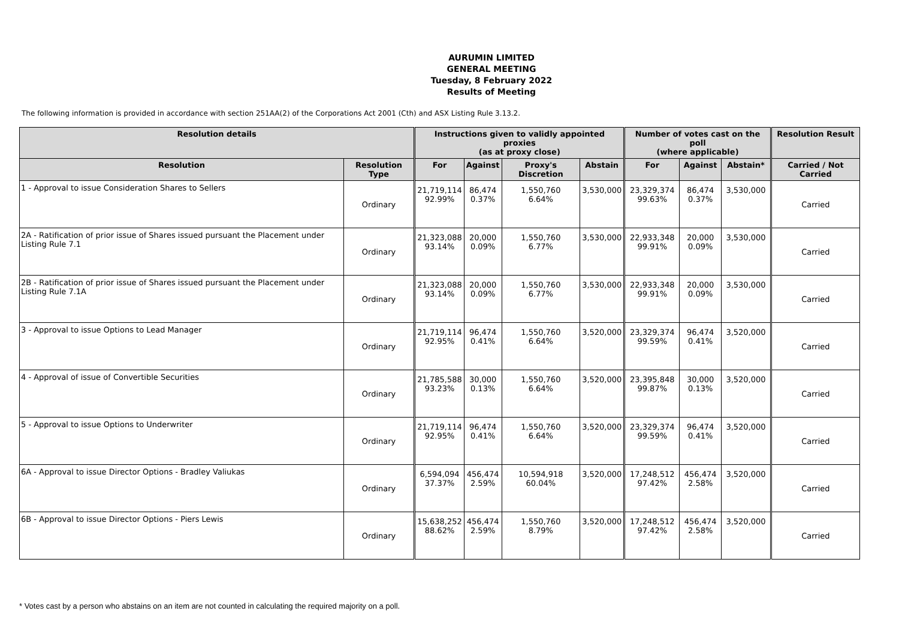AURUMIN LIMITED
GENERAL MEETING
Tuesday, 8 February 2022
Results of Meeting
The following information is provided in accordance with section 251AA(2) of the Corporations Act 2001 (Cth) and ASX Listing Rule 3.13.2.
| Resolution details | | Instructions given to validly appointed proxies (as at proxy close) | | | | Number of votes cast on the poll (where applicable) | | | Resolution Result |
| --- | --- | --- | --- | --- | --- | --- | --- | --- | --- |
| Resolution | Resolution Type | For | Against | Proxy's Discretion | Abstain | For | Against | Abstain* | Carried / Not Carried |
| 1 - Approval to issue Consideration Shares to Sellers | Ordinary | 21,719,114 92.99% | 86,474 0.37% | 1,550,760 6.64% | 3,530,000 | 23,329,374 99.63% | 86,474 0.37% | 3,530,000 | Carried |
| 2A - Ratification of prior issue of Shares issued pursuant the Placement under Listing Rule 7.1 | Ordinary | 21,323,088 93.14% | 20,000 0.09% | 1,550,760 6.77% | 3,530,000 | 22,933,348 99.91% | 20,000 0.09% | 3,530,000 | Carried |
| 2B - Ratification of prior issue of Shares issued pursuant the Placement under Listing Rule 7.1A | Ordinary | 21,323,088 93.14% | 20,000 0.09% | 1,550,760 6.77% | 3,530,000 | 22,933,348 99.91% | 20,000 0.09% | 3,530,000 | Carried |
| 3 - Approval to issue Options to Lead Manager | Ordinary | 21,719,114 92.95% | 96,474 0.41% | 1,550,760 6.64% | 3,520,000 | 23,329,374 99.59% | 96,474 0.41% | 3,520,000 | Carried |
| 4 - Approval of issue of Convertible Securities | Ordinary | 21,785,588 93.23% | 30,000 0.13% | 1,550,760 6.64% | 3,520,000 | 23,395,848 99.87% | 30,000 0.13% | 3,520,000 | Carried |
| 5 - Approval to issue Options to Underwriter | Ordinary | 21,719,114 92.95% | 96,474 0.41% | 1,550,760 6.64% | 3,520,000 | 23,329,374 99.59% | 96,474 0.41% | 3,520,000 | Carried |
| 6A - Approval to issue Director Options - Bradley Valiukas | Ordinary | 6,594,094 37.37% | 456,474 2.59% | 10,594,918 60.04% | 3,520,000 | 17,248,512 97.42% | 456,474 2.58% | 3,520,000 | Carried |
| 6B - Approval to issue Director Options - Piers Lewis | Ordinary | 15,638,252 88.62% | 456,474 2.59% | 1,550,760 8.79% | 3,520,000 | 17,248,512 97.42% | 456,474 2.58% | 3,520,000 | Carried |
* Votes cast by a person who abstains on an item are not counted in calculating the required majority on a poll.